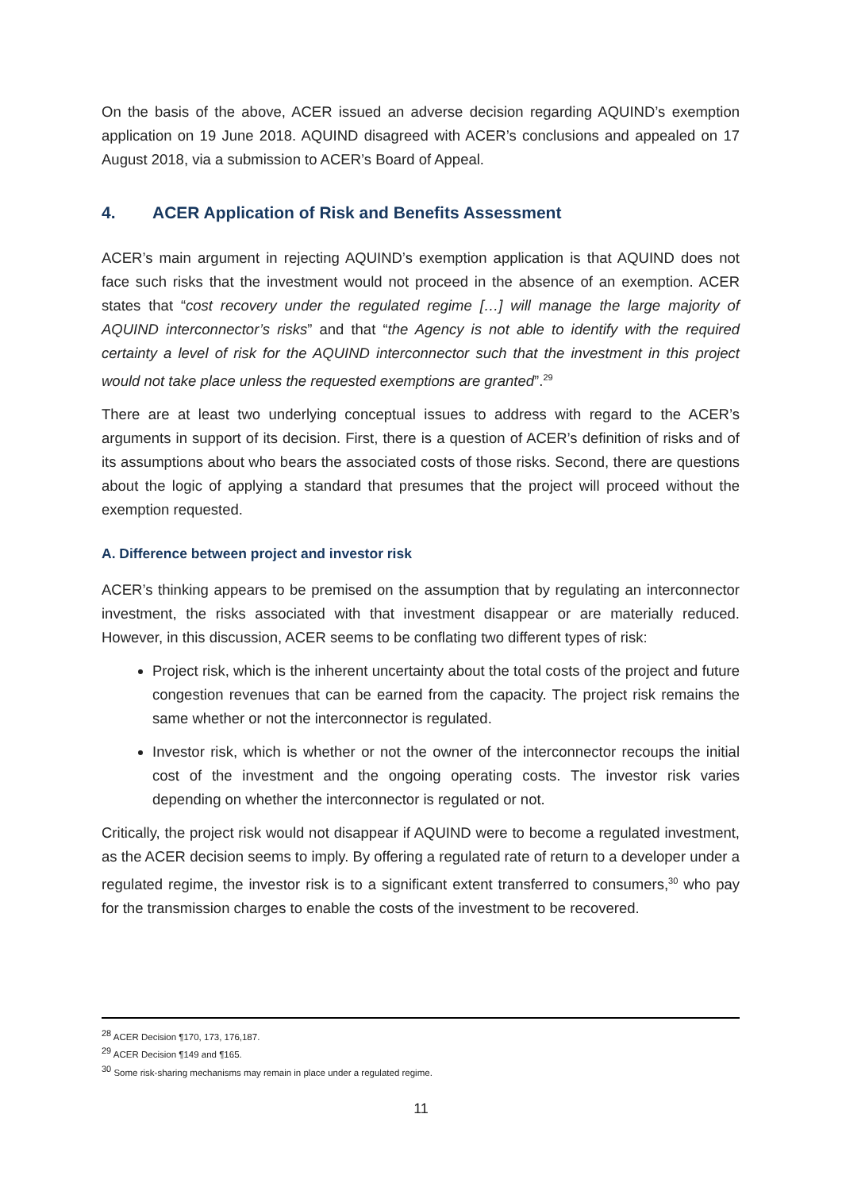On the basis of the above, ACER issued an adverse decision regarding AQUIND’s exemption application on 19 June 2018. AQUIND disagreed with ACER’s conclusions and appealed on 17 August 2018, via a submission to ACER’s Board of Appeal.
4. ACER Application of Risk and Benefits Assessment
ACER’s main argument in rejecting AQUIND’s exemption application is that AQUIND does not face such risks that the investment would not proceed in the absence of an exemption. ACER states that “cost recovery under the regulated regime […] will manage the large majority of AQUIND interconnector’s risks” and that “the Agency is not able to identify with the required certainty a level of risk for the AQUIND interconnector such that the investment in this project would not take place unless the requested exemptions are granted”.<sup>29</sup>
There are at least two underlying conceptual issues to address with regard to the ACER’s arguments in support of its decision. First, there is a question of ACER’s definition of risks and of its assumptions about who bears the associated costs of those risks. Second, there are questions about the logic of applying a standard that presumes that the project will proceed without the exemption requested.
A. Difference between project and investor risk
ACER’s thinking appears to be premised on the assumption that by regulating an interconnector investment, the risks associated with that investment disappear or are materially reduced. However, in this discussion, ACER seems to be conflating two different types of risk:
Project risk, which is the inherent uncertainty about the total costs of the project and future congestion revenues that can be earned from the capacity. The project risk remains the same whether or not the interconnector is regulated.
Investor risk, which is whether or not the owner of the interconnector recoups the initial cost of the investment and the ongoing operating costs. The investor risk varies depending on whether the interconnector is regulated or not.
Critically, the project risk would not disappear if AQUIND were to become a regulated investment, as the ACER decision seems to imply. By offering a regulated rate of return to a developer under a regulated regime, the investor risk is to a significant extent transferred to consumers,<sup>30</sup> who pay for the transmission charges to enable the costs of the investment to be recovered.
<sup>28</sup> ACER Decision ¶170, 173, 176,187.
<sup>29</sup> ACER Decision ¶149 and ¶165.
<sup>30</sup> Some risk-sharing mechanisms may remain in place under a regulated regime.
11